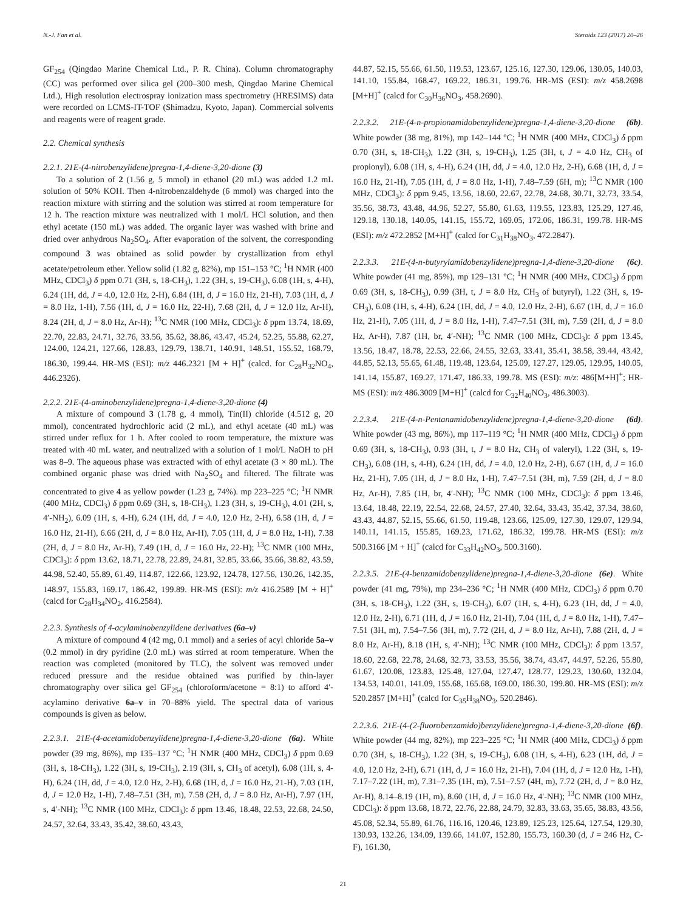N.-J. Fan et al. Steroids 123 (2017) 20–26
GF<sub>254</sub> (Qingdao Marine Chemical Ltd., P. R. China). Column chromatography (CC) was performed over silica gel (200–300 mesh, Qingdao Marine Chemical Ltd.), High resolution electrospray ionization mass spectrometry (HRESIMS) data were recorded on LCMS-IT-TOF (Shimadzu, Kyoto, Japan). Commercial solvents and reagents were of reagent grade.
2.2. Chemical synthesis
2.2.1. 21E-(4-nitrobenzylidene)pregna-1,4-diene-3,20-dione (3)
To a solution of 2 (1.56 g, 5 mmol) in ethanol (20 mL) was added 1.2 mL solution of 50% KOH. Then 4-nitrobenzaldehyde (6 mmol) was charged into the reaction mixture with stirring and the solution was stirred at room temperature for 12 h. The reaction mixture was neutralized with 1 mol/L HCl solution, and then ethyl acetate (150 mL) was added. The organic layer was washed with brine and dried over anhydrous Na<sub>2</sub>SO<sub>4</sub>. After evaporation of the solvent, the corresponding compound 3 was obtained as solid powder by crystallization from ethyl acetate/petroleum ether. Yellow solid (1.82 g, 82%), mp 151–153 °C; <sup>1</sup>H NMR (400 MHz, CDCl<sub>3</sub>) δ ppm 0.71 (3H, s, 18-CH<sub>3</sub>), 1.22 (3H, s, 19-CH<sub>3</sub>), 6.08 (1H, s, 4-H), 6.24 (1H, dd, J = 4.0, 12.0 Hz, 2-H), 6.84 (1H, d, J = 16.0 Hz, 21-H), 7.03 (1H, d, J = 8.0 Hz, 1-H), 7.56 (1H, d, J = 16.0 Hz, 22-H), 7.68 (2H, d, J = 12.0 Hz, Ar-H), 8.24 (2H, d, J = 8.0 Hz, Ar-H); <sup>13</sup>C NMR (100 MHz, CDCl<sub>3</sub>): δ ppm 13.74, 18.69, 22.70, 22.83, 24.71, 32.76, 33.56, 35.62, 38.86, 43.47, 45.24, 52.25, 55.88, 62.27, 124.00, 124.21, 127.66, 128.83, 129.79, 138.71, 140.91, 148.51, 155.52, 168.79, 186.30, 199.44. HR-MS (ESI): m/z 446.2321 [M + H]<sup>+</sup> (calcd. for C<sub>28</sub>H<sub>32</sub>NO<sub>4</sub>, 446.2326).
2.2.2. 21E-(4-aminobenzylidene)pregna-1,4-diene-3,20-dione (4)
A mixture of compound 3 (1.78 g, 4 mmol), Tin(II) chloride (4.512 g, 20 mmol), concentrated hydrochloric acid (2 mL), and ethyl acetate (40 mL) was stirred under reflux for 1 h. After cooled to room temperature, the mixture was treated with 40 mL water, and neutralized with a solution of 1 mol/L NaOH to pH was 8–9. The aqueous phase was extracted with of ethyl acetate (3 × 80 mL). The combined organic phase was dried with Na<sub>2</sub>SO<sub>4</sub> and filtered. The filtrate was concentrated to give 4 as yellow powder (1.23 g, 74%). mp 223–225 °C; <sup>1</sup>H NMR (400 MHz, CDCl<sub>3</sub>) δ ppm 0.69 (3H, s, 18-CH<sub>3</sub>), 1.23 (3H, s, 19-CH<sub>3</sub>), 4.01 (2H, s, 4′-NH<sub>2</sub>), 6.09 (1H, s, 4-H), 6.24 (1H, dd, J = 4.0, 12.0 Hz, 2-H), 6.58 (1H, d, J = 16.0 Hz, 21-H), 6.66 (2H, d, J = 8.0 Hz, Ar-H), 7.05 (1H, d, J = 8.0 Hz, 1-H), 7.38 (2H, d, J = 8.0 Hz, Ar-H), 7.49 (1H, d, J = 16.0 Hz, 22-H); <sup>13</sup>C NMR (100 MHz, CDCl<sub>3</sub>): δ ppm 13.62, 18.71, 22.78, 22.89, 24.81, 32.85, 33.66, 35.66, 38.82, 43.59, 44.98, 52.40, 55.89, 61.49, 114.87, 122.66, 123.92, 124.78, 127.56, 130.26, 142.35, 148.97, 155.83, 169.17, 186.42, 199.89. HR-MS (ESI): m/z 416.2589 [M + H]<sup>+</sup> (calcd for C<sub>28</sub>H<sub>34</sub>NO<sub>2</sub>, 416.2584).
2.2.3. Synthesis of 4-acylaminobenzylidene derivatives (6a–v)
A mixture of compound 4 (42 mg, 0.1 mmol) and a series of acyl chloride 5a–v (0.2 mmol) in dry pyridine (2.0 mL) was stirred at room temperature. When the reaction was completed (monitored by TLC), the solvent was removed under reduced pressure and the residue obtained was purified by thin-layer chromatography over silica gel GF<sub>254</sub> (chloroform/acetone = 8:1) to afford 4′-acylamino derivative 6a–v in 70–88% yield. The spectral data of various compounds is given as below.
2.2.3.1. 21E-(4-acetamidobenzylidene)pregna-1,4-diene-3,20-dione (6a). White powder (39 mg, 86%), mp 135–137 °C; <sup>1</sup>H NMR (400 MHz, CDCl<sub>3</sub>) δ ppm 0.69 (3H, s, 18-CH<sub>3</sub>), 1.22 (3H, s, 19-CH<sub>3</sub>), 2.19 (3H, s, CH<sub>3</sub> of acetyl), 6.08 (1H, s, 4-H), 6.24 (1H, dd, J = 4.0, 12.0 Hz, 2-H), 6.68 (1H, d, J = 16.0 Hz, 21-H), 7.03 (1H, d, J = 12.0 Hz, 1-H), 7.48–7.51 (3H, m), 7.58 (2H, d, J = 8.0 Hz, Ar-H), 7.97 (1H, s, 4′-NH); <sup>13</sup>C NMR (100 MHz, CDCl<sub>3</sub>): δ ppm 13.46, 18.48, 22.53, 22.68, 24.50, 24.57, 32.64, 33.43, 35.42, 38.60, 43.43,
44.87, 52.15, 55.66, 61.50, 119.53, 123.67, 125.16, 127.30, 129.06, 130.05, 140.03, 141.10, 155.84, 168.47, 169.22, 186.31, 199.76. HR-MS (ESI): m/z 458.2698 [M+H]<sup>+</sup> (calcd for C<sub>30</sub>H<sub>36</sub>NO<sub>3</sub>, 458.2690).
2.2.3.2. 21E-(4-n-propionamidobenzylidene)pregna-1,4-diene-3,20-dione (6b). White powder (38 mg, 81%), mp 142–144 °C; <sup>1</sup>H NMR (400 MHz, CDCl<sub>3</sub>) δ ppm 0.70 (3H, s, 18-CH<sub>3</sub>), 1.22 (3H, s, 19-CH<sub>3</sub>), 1.25 (3H, t, J = 4.0 Hz, CH<sub>3</sub> of propionyl), 6.08 (1H, s, 4-H), 6.24 (1H, dd, J = 4.0, 12.0 Hz, 2-H), 6.68 (1H, d, J = 16.0 Hz, 21-H), 7.05 (1H, d, J = 8.0 Hz, 1-H), 7.48–7.59 (6H, m); <sup>13</sup>C NMR (100 MHz, CDCl<sub>3</sub>): δ ppm 9.45, 13.56, 18.60, 22.67, 22.78, 24.68, 30.71, 32.73, 33.54, 35.56, 38.73, 43.48, 44.96, 52.27, 55.80, 61.63, 119.55, 123.83, 125.29, 127.46, 129.18, 130.18, 140.05, 141.15, 155.72, 169.05, 172.06, 186.31, 199.78. HR-MS (ESI): m/z 472.2852 [M+H]<sup>+</sup> (calcd for C<sub>31</sub>H<sub>38</sub>NO<sub>3</sub>, 472.2847).
2.2.3.3. 21E-(4-n-butyrylamidobenzylidene)pregna-1,4-diene-3,20-dione (6c). White powder (41 mg, 85%), mp 129–131 °C; <sup>1</sup>H NMR (400 MHz, CDCl<sub>3</sub>) δ ppm 0.69 (3H, s, 18-CH<sub>3</sub>), 0.99 (3H, t, J = 8.0 Hz, CH<sub>3</sub> of butyryl), 1.22 (3H, s, 19-CH<sub>3</sub>), 6.08 (1H, s, 4-H), 6.24 (1H, dd, J = 4.0, 12.0 Hz, 2-H), 6.67 (1H, d, J = 16.0 Hz, 21-H), 7.05 (1H, d, J = 8.0 Hz, 1-H), 7.47–7.51 (3H, m), 7.59 (2H, d, J = 8.0 Hz, Ar-H), 7.87 (1H, br, 4′-NH); <sup>13</sup>C NMR (100 MHz, CDCl<sub>3</sub>): δ ppm 13.45, 13.56, 18.47, 18.78, 22.53, 22.66, 24.55, 32.63, 33.41, 35.41, 38.58, 39.44, 43.42, 44.85, 52.13, 55.65, 61.48, 119.48, 123.64, 125.09, 127.27, 129.05, 129.95, 140.05, 141.14, 155.87, 169.27, 171.47, 186.33, 199.78. MS (ESI): m/z: 486[M+H]<sup>+</sup>; HR-MS (ESI): m/z 486.3009 [M+H]<sup>+</sup> (calcd for C<sub>32</sub>H<sub>40</sub>NO<sub>3</sub>, 486.3003).
2.2.3.4. 21E-(4-n-Pentanamidobenzylidene)pregna-1,4-diene-3,20-dione (6d). White powder (43 mg, 86%), mp 117–119 °C; <sup>1</sup>H NMR (400 MHz, CDCl<sub>3</sub>) δ ppm 0.69 (3H, s, 18-CH<sub>3</sub>), 0.93 (3H, t, J = 8.0 Hz, CH<sub>3</sub> of valeryl), 1.22 (3H, s, 19-CH<sub>3</sub>), 6.08 (1H, s, 4-H), 6.24 (1H, dd, J = 4.0, 12.0 Hz, 2-H), 6.67 (1H, d, J = 16.0 Hz, 21-H), 7.05 (1H, d, J = 8.0 Hz, 1-H), 7.47–7.51 (3H, m), 7.59 (2H, d, J = 8.0 Hz, Ar-H), 7.85 (1H, br, 4′-NH); <sup>13</sup>C NMR (100 MHz, CDCl<sub>3</sub>): δ ppm 13.46, 13.64, 18.48, 22.19, 22.54, 22.68, 24.57, 27.40, 32.64, 33.43, 35.42, 37.34, 38.60, 43.43, 44.87, 52.15, 55.66, 61.50, 119.48, 123.66, 125.09, 127.30, 129.07, 129.94, 140.11, 141.15, 155.85, 169.23, 171.62, 186.32, 199.78. HR-MS (ESI): m/z 500.3166 [M + H]<sup>+</sup> (calcd for C<sub>33</sub>H<sub>42</sub>NO<sub>3</sub>, 500.3160).
2.2.3.5. 21E-(4-benzamidobenzylidene)pregna-1,4-diene-3,20-dione (6e). White powder (41 mg, 79%), mp 234–236 °C; <sup>1</sup>H NMR (400 MHz, CDCl<sub>3</sub>) δ ppm 0.70 (3H, s, 18-CH<sub>3</sub>), 1.22 (3H, s, 19-CH<sub>3</sub>), 6.07 (1H, s, 4-H), 6.23 (1H, dd, J = 4.0, 12.0 Hz, 2-H), 6.71 (1H, d, J = 16.0 Hz, 21-H), 7.04 (1H, d, J = 8.0 Hz, 1-H), 7.47–7.51 (3H, m), 7.54–7.56 (3H, m), 7.72 (2H, d, J = 8.0 Hz, Ar-H), 7.88 (2H, d, J = 8.0 Hz, Ar-H), 8.18 (1H, s, 4′-NH); <sup>13</sup>C NMR (100 MHz, CDCl<sub>3</sub>): δ ppm 13.57, 18.60, 22.68, 22.78, 24.68, 32.73, 33.53, 35.56, 38.74, 43.47, 44.97, 52.26, 55.80, 61.67, 120.08, 123.83, 125.48, 127.04, 127.47, 128.77, 129.23, 130.60, 132.04, 134.53, 140.01, 141.09, 155.68, 165.68, 169.00, 186.30, 199.80. HR-MS (ESI): m/z 520.2857 [M+H]<sup>+</sup> (calcd for C<sub>35</sub>H<sub>38</sub>NO<sub>3</sub>, 520.2846).
2.2.3.6. 21E-(4-(2-fluorobenzamido)benzylidene)pregna-1,4-diene-3,20-dione (6f). White powder (44 mg, 82%), mp 223–225 °C; <sup>1</sup>H NMR (400 MHz, CDCl<sub>3</sub>) δ ppm 0.70 (3H, s, 18-CH<sub>3</sub>), 1.22 (3H, s, 19-CH<sub>3</sub>), 6.08 (1H, s, 4-H), 6.23 (1H, dd, J = 4.0, 12.0 Hz, 2-H), 6.71 (1H, d, J = 16.0 Hz, 21-H), 7.04 (1H, d, J = 12.0 Hz, 1-H), 7.17–7.22 (1H, m), 7.31–7.35 (1H, m), 7.51–7.57 (4H, m), 7.72 (2H, d, J = 8.0 Hz, Ar-H), 8.14–8.19 (1H, m), 8.60 (1H, d, J = 16.0 Hz, 4′-NH); <sup>13</sup>C NMR (100 MHz, CDCl<sub>3</sub>): δ ppm 13.68, 18.72, 22.76, 22.88, 24.79, 32.83, 33.63, 35.65, 38.83, 43.56, 45.08, 52.34, 55.89, 61.76, 116.16, 120.46, 123.89, 125.23, 125.64, 127.54, 129.30, 130.93, 132.26, 134.09, 139.66, 141.07, 152.80, 155.73, 160.30 (d, J = 246 Hz, C-F), 161.30,
21